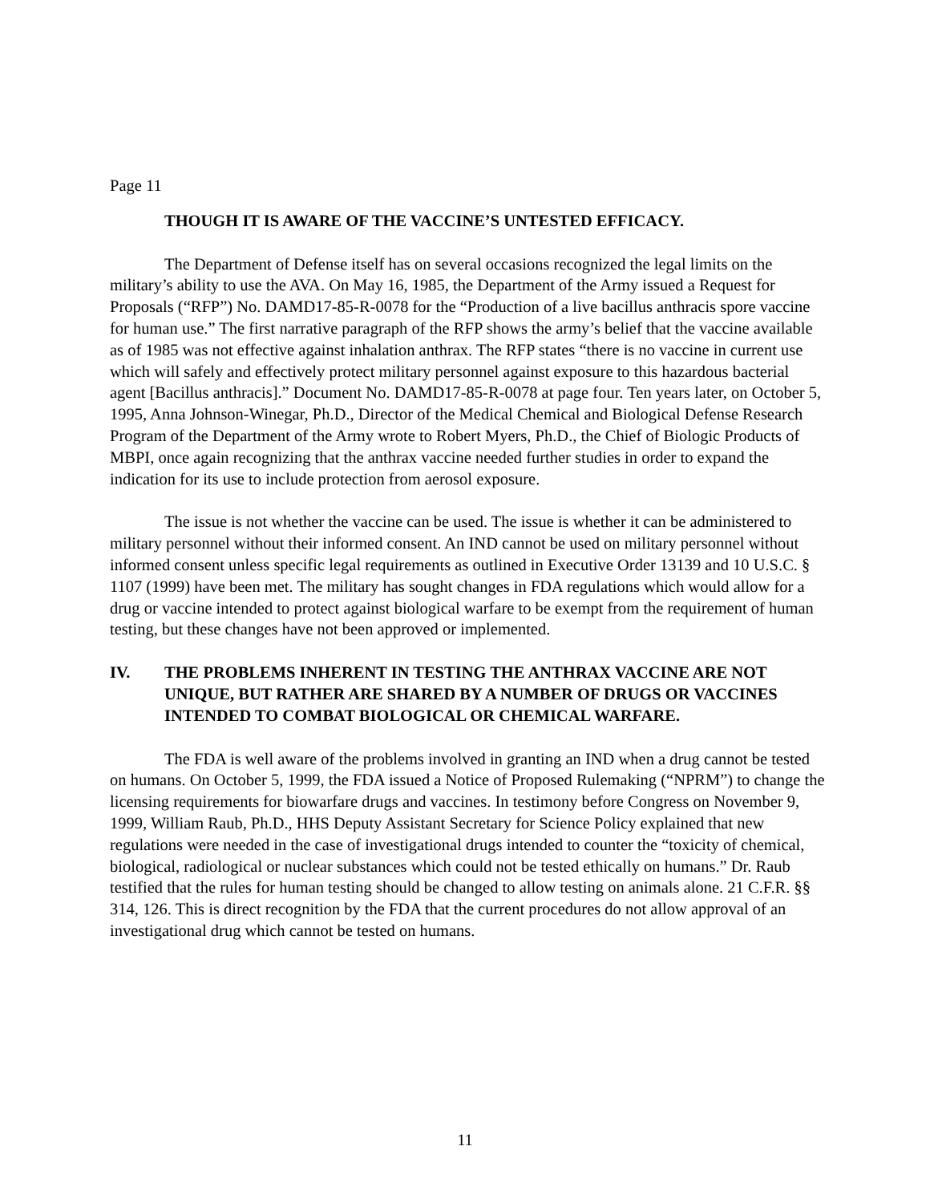Page 11
THOUGH IT IS AWARE OF THE VACCINE’S UNTESTED EFFICACY.
The Department of Defense itself has on several occasions recognized the legal limits on the military’s ability to use the AVA. On May 16, 1985, the Department of the Army issued a Request for Proposals (“RFP”) No. DAMD17-85-R-0078 for the “Production of a live bacillus anthracis spore vaccine for human use.” The first narrative paragraph of the RFP shows the army’s belief that the vaccine available as of 1985 was not effective against inhalation anthrax. The RFP states “there is no vaccine in current use which will safely and effectively protect military personnel against exposure to this hazardous bacterial agent [Bacillus anthracis].” Document No. DAMD17-85-R-0078 at page four. Ten years later, on October 5, 1995, Anna Johnson-Winegar, Ph.D., Director of the Medical Chemical and Biological Defense Research Program of the Department of the Army wrote to Robert Myers, Ph.D., the Chief of Biologic Products of MBPI, once again recognizing that the anthrax vaccine needed further studies in order to expand the indication for its use to include protection from aerosol exposure.
The issue is not whether the vaccine can be used. The issue is whether it can be administered to military personnel without their informed consent. An IND cannot be used on military personnel without informed consent unless specific legal requirements as outlined in Executive Order 13139 and 10 U.S.C. § 1107 (1999) have been met. The military has sought changes in FDA regulations which would allow for a drug or vaccine intended to protect against biological warfare to be exempt from the requirement of human testing, but these changes have not been approved or implemented.
IV. THE PROBLEMS INHERENT IN TESTING THE ANTHRAX VACCINE ARE NOT UNIQUE, BUT RATHER ARE SHARED BY A NUMBER OF DRUGS OR VACCINES INTENDED TO COMBAT BIOLOGICAL OR CHEMICAL WARFARE.
The FDA is well aware of the problems involved in granting an IND when a drug cannot be tested on humans. On October 5, 1999, the FDA issued a Notice of Proposed Rulemaking (“NPRM”) to change the licensing requirements for biowarfare drugs and vaccines. In testimony before Congress on November 9, 1999, William Raub, Ph.D., HHS Deputy Assistant Secretary for Science Policy explained that new regulations were needed in the case of investigational drugs intended to counter the “toxicity of chemical, biological, radiological or nuclear substances which could not be tested ethically on humans.” Dr. Raub testified that the rules for human testing should be changed to allow testing on animals alone. 21 C.F.R. §§ 314, 126. This is direct recognition by the FDA that the current procedures do not allow approval of an investigational drug which cannot be tested on humans.
11